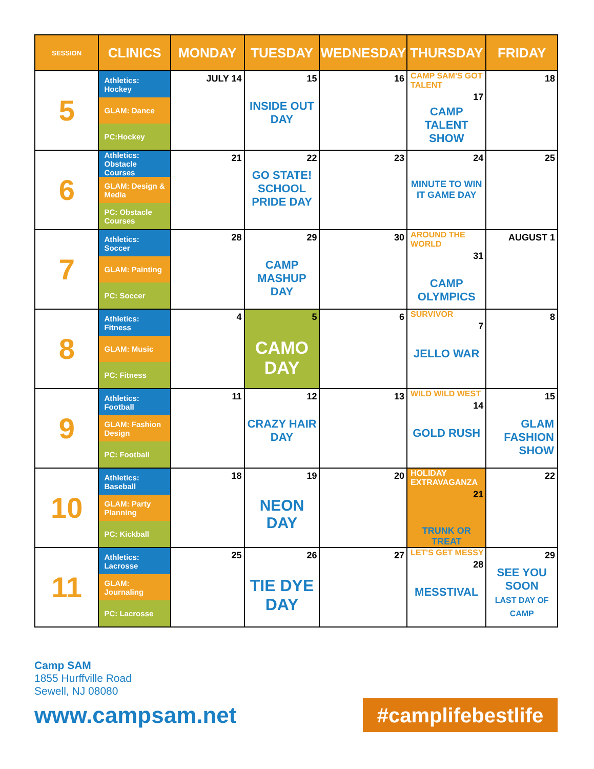| SESSION | CLINICS | MONDAY | TUESDAY | WEDNESDAY | THURSDAY | FRIDAY |
| --- | --- | --- | --- | --- | --- | --- |
| 5 | Athletics: Hockey GLAM: Dance PC:Hockey | JULY 14 | 15 INSIDE OUT DAY | 16 | CAMP SAM'S GOT TALENT 17 CAMP TALENT SHOW | 18 |
| 6 | Athletics: Obstacle Courses GLAM: Design & Media PC: Obstacle Courses | 21 | 22 GO STATE! SCHOOL PRIDE DAY | 23 | 24 MINUTE TO WIN IT GAME DAY | 25 |
| 7 | Athletics: Soccer GLAM: Painting PC: Soccer | 28 | 29 CAMP MASHUP DAY | 30 | AROUND THE WORLD 31 CAMP OLYMPICS | AUGUST 1 |
| 8 | Athletics: Fitness GLAM: Music PC: Fitness | 4 | 5 CAMO DAY | 6 | SURVIVOR 7 JELLO WAR | 8 |
| 9 | Athletics: Football GLAM: Fashion Design PC: Football | 11 | 12 CRAZY HAIR DAY | 13 | WILD WILD WEST 14 GOLD RUSH | 15 GLAM FASHION SHOW |
| 10 | Athletics: Baseball GLAM: Party Planning PC: Kickball | 18 | 19 NEON DAY | 20 | HOLIDAY EXTRAVAGANZA 21 TRUNK OR TREAT | 22 |
| 11 | Athletics: Lacrosse GLAM: Journaling PC: Lacrosse | 25 | 26 TIE DYE DAY | 27 | LET'S GET MESSY 28 MESSTIVAL | 29 SEE YOU SOON LAST DAY OF CAMP |
Camp SAM
1855 Hurffville Road
Sewell, NJ 08080
www.campsam.net
#camplifebestlife